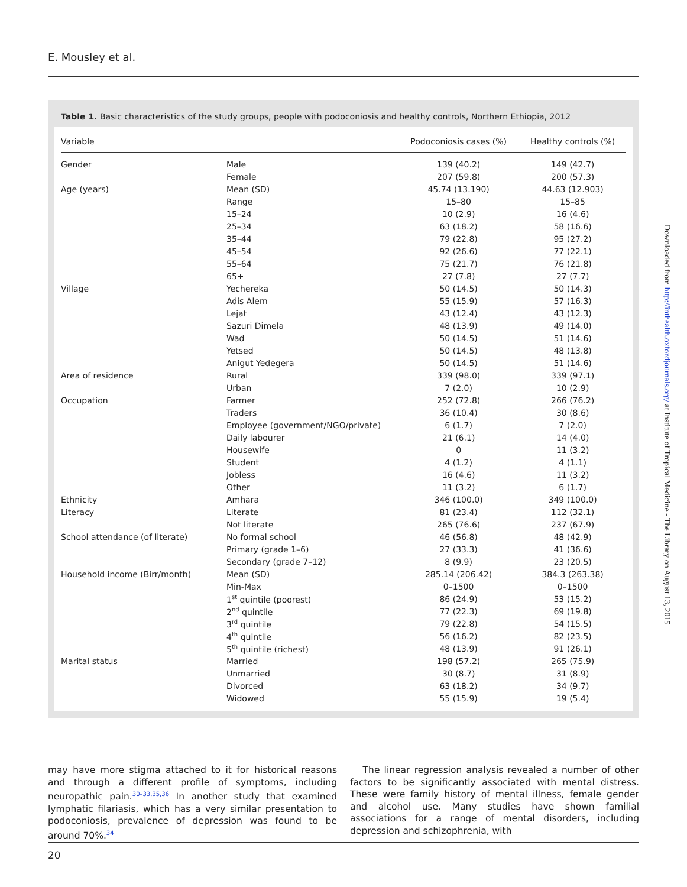E. Mousley et al.
Table 1. Basic characteristics of the study groups, people with podoconiosis and healthy controls, Northern Ethiopia, 2012
| Variable | | Podoconiosis cases (%) | Healthy controls (%) |
| --- | --- | --- | --- |
| Gender | Male | 139 (40.2) | 149 (42.7) |
| | Female | 207 (59.8) | 200 (57.3) |
| Age (years) | Mean (SD) | 45.74 (13.190) | 44.63 (12.903) |
| | Range | 15–80 | 15–85 |
| | 15–24 | 10 (2.9) | 16 (4.6) |
| | 25–34 | 63 (18.2) | 58 (16.6) |
| | 35–44 | 79 (22.8) | 95 (27.2) |
| | 45–54 | 92 (26.6) | 77 (22.1) |
| | 55–64 | 75 (21.7) | 76 (21.8) |
| | 65+ | 27 (7.8) | 27 (7.7) |
| Village | Yechereka | 50 (14.5) | 50 (14.3) |
| | Adis Alem | 55 (15.9) | 57 (16.3) |
| | Lejat | 43 (12.4) | 43 (12.3) |
| | Sazuri Dimela | 48 (13.9) | 49 (14.0) |
| | Wad | 50 (14.5) | 51 (14.6) |
| | Yetsed | 50 (14.5) | 48 (13.8) |
| | Anigut Yedegera | 50 (14.5) | 51 (14.6) |
| Area of residence | Rural | 339 (98.0) | 339 (97.1) |
| | Urban | 7 (2.0) | 10 (2.9) |
| Occupation | Farmer | 252 (72.8) | 266 (76.2) |
| | Traders | 36 (10.4) | 30 (8.6) |
| | Employee (government/NGO/private) | 6 (1.7) | 7 (2.0) |
| | Daily labourer | 21 (6.1) | 14 (4.0) |
| | Housewife | 0 | 11 (3.2) |
| | Student | 4 (1.2) | 4 (1.1) |
| | Jobless | 16 (4.6) | 11 (3.2) |
| | Other | 11 (3.2) | 6 (1.7) |
| Ethnicity | Amhara | 346 (100.0) | 349 (100.0) |
| Literacy | Literate | 81 (23.4) | 112 (32.1) |
| | Not literate | 265 (76.6) | 237 (67.9) |
| School attendance (of literate) | No formal school | 46 (56.8) | 48 (42.9) |
| | Primary (grade 1–6) | 27 (33.3) | 41 (36.6) |
| | Secondary (grade 7–12) | 8 (9.9) | 23 (20.5) |
| Household income (Birr/month) | Mean (SD) | 285.14 (206.42) | 384.3 (263.38) |
| | Min-Max | 0–1500 | 0–1500 |
| | 1<sup>st</sup> quintile (poorest) | 86 (24.9) | 53 (15.2) |
| | 2<sup>nd</sup> quintile | 77 (22.3) | 69 (19.8) |
| | 3<sup>rd</sup> quintile | 79 (22.8) | 54 (15.5) |
| | 4<sup>th</sup> quintile | 56 (16.2) | 82 (23.5) |
| | 5<sup>th</sup> quintile (richest) | 48 (13.9) | 91 (26.1) |
| Marital status | Married | 198 (57.2) | 265 (75.9) |
| | Unmarried | 30 (8.7) | 31 (8.9) |
| | Divorced | 63 (18.2) | 34 (9.7) |
| | Widowed | 55 (15.9) | 19 (5.4) |
Downloaded from http://inthealth.oxfordjournals.org/ at Institute of Tropical Medicine - The Library on August 13, 2015
may have more stigma attached to it for historical reasons and through a different profile of symptoms, including neuropathic pain.<sup>30–33,35,36</sup> In another study that examined lymphatic filariasis, which has a very similar presentation to podoconiosis, prevalence of depression was found to be around 70%.<sup>34</sup>
The linear regression analysis revealed a number of other factors to be significantly associated with mental distress. These were family history of mental illness, female gender and alcohol use. Many studies have shown familial associations for a range of mental disorders, including depression and schizophrenia, with
20